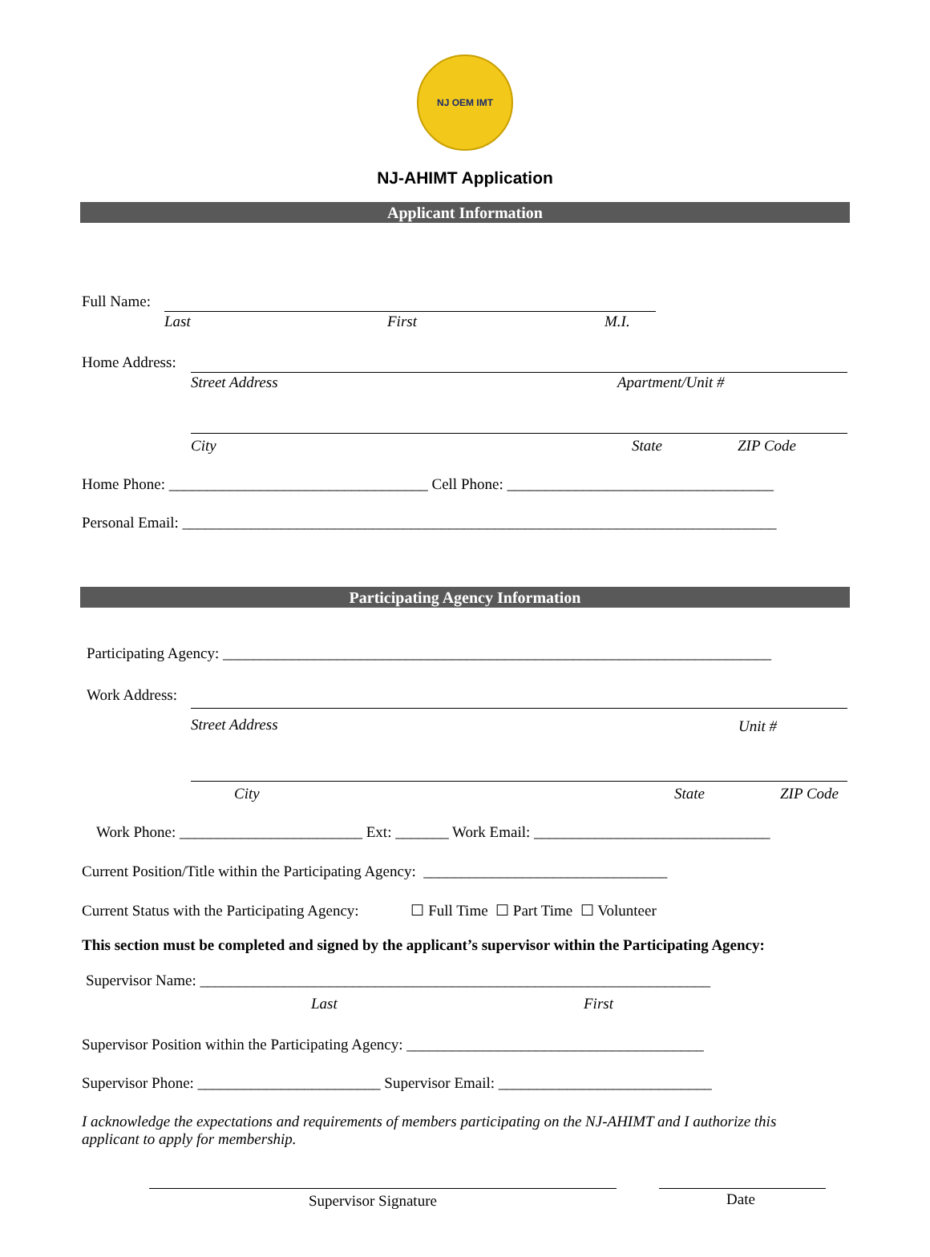NJ OEM IMT
NJ-AHIMT Application
Applicant Information
Full Name:
Last First M.I.
Home Address:
Street Address Apartment/Unit #
City State ZIP Code
Home Phone: __________________________________ Cell Phone: ___________________________________
Personal Email: ______________________________________________________________________________
Participating Agency Information
Participating Agency: ________________________________________________________________________
Work Address:
Street Address Unit #
City State ZIP Code
Work Phone: ________________________ Ext: _______ Work Email: _______________________________
Current Position/Title within the Participating Agency: ________________________________
Current Status with the Participating Agency: ☐ Full Time ☐ Part Time ☐ Volunteer
This section must be completed and signed by the applicant’s supervisor within the Participating Agency:
Supervisor Name: ___________________________________________________________________
Last First
Supervisor Position within the Participating Agency: _______________________________________
Supervisor Phone: ________________________ Supervisor Email: ____________________________
I acknowledge the expectations and requirements of members participating on the NJ-AHIMT and I authorize this applicant to apply for membership.
Supervisor Signature Date